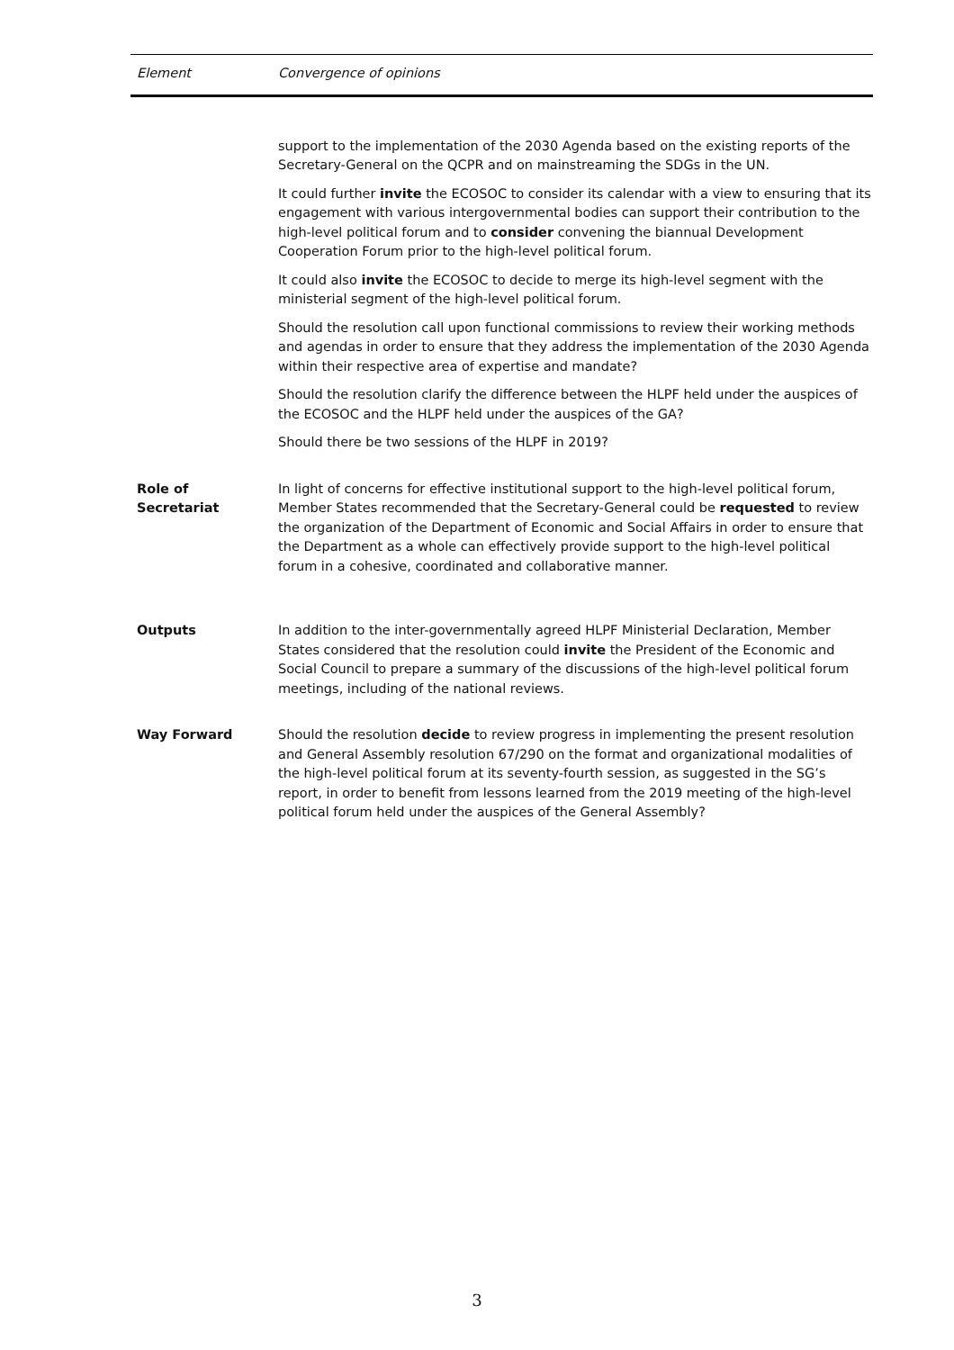| Element | Convergence of opinions |
| --- | --- |
| | support to the implementation of the 2030 Agenda based on the existing reports of the Secretary-General on the QCPR and on mainstreaming the SDGs in the UN. It could further invite the ECOSOC to consider its calendar with a view to ensuring that its engagement with various intergovernmental bodies can support their contribution to the high-level political forum and to consider convening the biannual Development Cooperation Forum prior to the high-level political forum. It could also invite the ECOSOC to decide to merge its high-level segment with the ministerial segment of the high-level political forum. Should the resolution call upon functional commissions to review their working methods and agendas in order to ensure that they address the implementation of the 2030 Agenda within their respective area of expertise and mandate? Should the resolution clarify the difference between the HLPF held under the auspices of the ECOSOC and the HLPF held under the auspices of the GA? Should there be two sessions of the HLPF in 2019? |
| Role of Secretariat | In light of concerns for effective institutional support to the high-level political forum, Member States recommended that the Secretary-General could be requested to review the organization of the Department of Economic and Social Affairs in order to ensure that the Department as a whole can effectively provide support to the high-level political forum in a cohesive, coordinated and collaborative manner. |
| Outputs | In addition to the inter-governmentally agreed HLPF Ministerial Declaration, Member States considered that the resolution could invite the President of the Economic and Social Council to prepare a summary of the discussions of the high-level political forum meetings, including of the national reviews. |
| Way Forward | Should the resolution decide to review progress in implementing the present resolution and General Assembly resolution 67/290 on the format and organizational modalities of the high-level political forum at its seventy-fourth session, as suggested in the SG’s report, in order to benefit from lessons learned from the 2019 meeting of the high-level political forum held under the auspices of the General Assembly? |
3